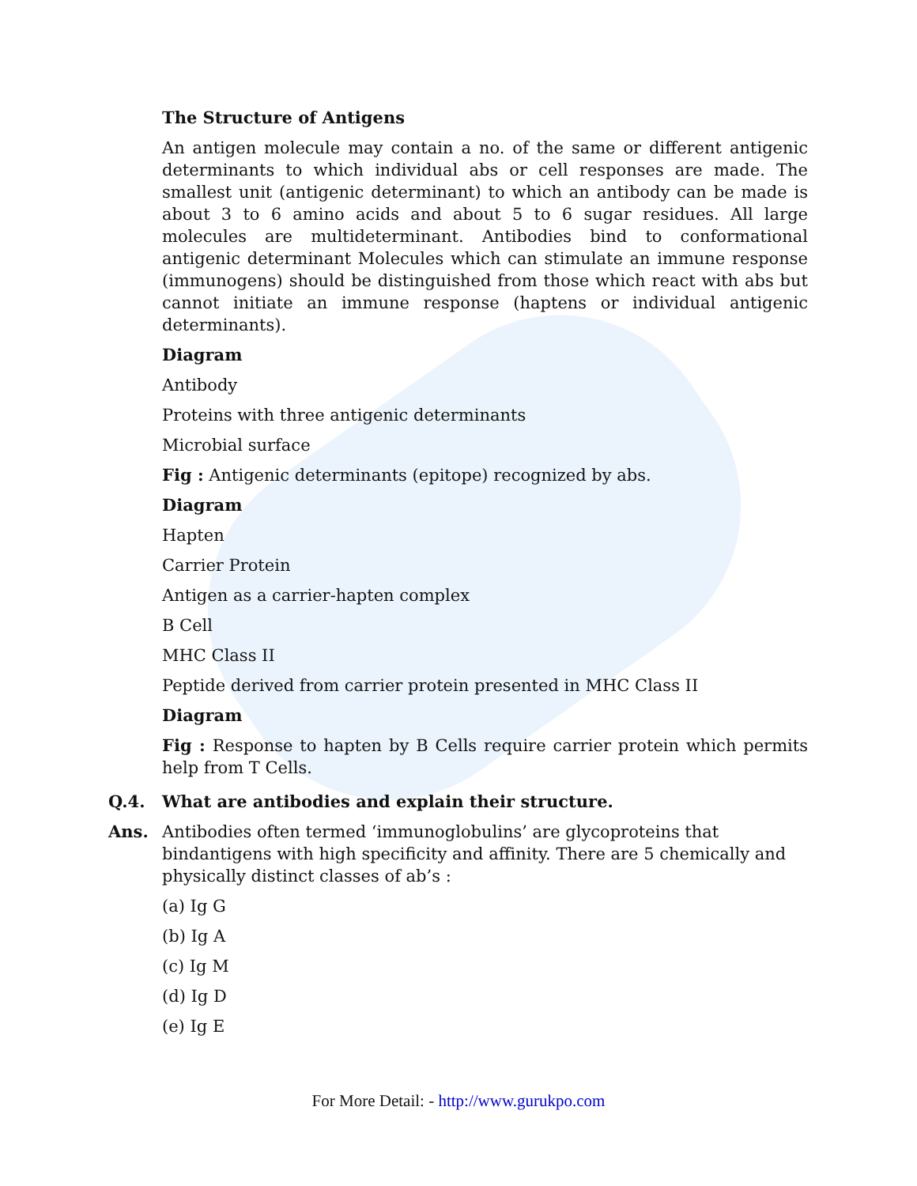The Structure of Antigens
An antigen molecule may contain a no. of the same or different antigenic determinants to which individual abs or cell responses are made. The smallest unit (antigenic determinant) to which an antibody can be made is about 3 to 6 amino acids and about 5 to 6 sugar residues. All large molecules are multideterminant. Antibodies bind to conformational antigenic determinant Molecules which can stimulate an immune response (immunogens) should be distinguished from those which react with abs but cannot initiate an immune response (haptens or individual antigenic determinants).
Diagram
Antibody
Proteins with three antigenic determinants
Microbial surface
Fig : Antigenic determinants (epitope) recognized by abs.
Diagram
Hapten
Carrier Protein
Antigen as a carrier-hapten complex
B Cell
MHC Class II
Peptide derived from carrier protein presented in MHC Class II
Diagram
Fig : Response to hapten by B Cells require carrier protein which permits help from T Cells.
Q.4. What are antibodies and explain their structure.
Ans. Antibodies often termed ‘immunoglobulins’ are glycoproteins that bindantigens with high specificity and affinity. There are 5 chemically and physically distinct classes of ab’s :
(a) Ig G
(b) Ig A
(c) Ig M
(d) Ig D
(e) Ig E
For More Detail: - http://www.gurukpo.com